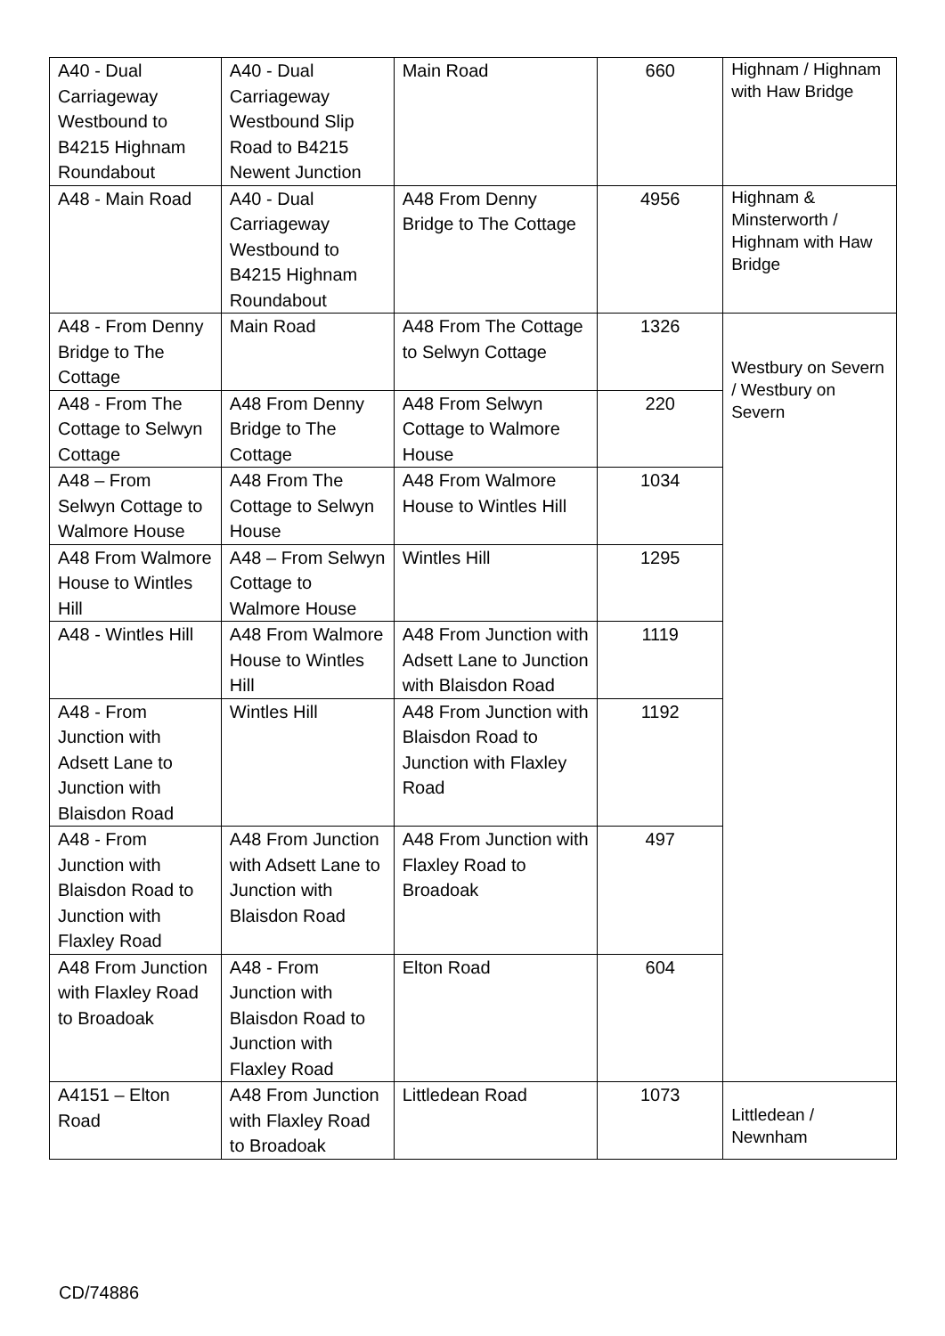| A40 - Dual Carriageway Westbound to B4215 Highnam Roundabout | A40 - Dual Carriageway Westbound Slip Road to B4215 Newent Junction | Main Road | 660 | Highnam / Highnam with Haw Bridge |
| A48 - Main Road | A40 - Dual Carriageway Westbound to B4215 Highnam Roundabout | A48 From Denny Bridge to The Cottage | 4956 | Highnam & Minsterworth / Highnam with Haw Bridge |
| A48 - From Denny Bridge to The Cottage | Main Road | A48 From The Cottage to Selwyn Cottage | 1326 | Westbury on Severn / Westbury on Severn |
| A48 - From The Cottage to Selwyn Cottage | A48 From Denny Bridge to The Cottage | A48 From Selwyn Cottage to Walmore House | 220 | |
| A48 – From Selwyn Cottage to Walmore House | A48 From The Cottage to Selwyn House | A48 From Walmore House to Wintles Hill | 1034 | |
| A48 From Walmore House to Wintles Hill | A48 – From Selwyn Cottage to Walmore House | Wintles Hill | 1295 | |
| A48 - Wintles Hill | A48 From Walmore House to Wintles Hill | A48 From Junction with Adsett Lane to Junction with Blaisdon Road | 1119 | |
| A48 - From Junction with Adsett Lane to Junction with Blaisdon Road | Wintles Hill | A48 From Junction with Blaisdon Road to Junction with Flaxley Road | 1192 | |
| A48 - From Junction with Blaisdon Road to Junction with Flaxley Road | A48 From Junction with Adsett Lane to Junction with Blaisdon Road | A48 From Junction with Flaxley Road to Broadoak | 497 | |
| A48 From Junction with Flaxley Road to Broadoak | A48 - From Junction with Blaisdon Road to Junction with Flaxley Road | Elton Road | 604 | |
| A4151 – Elton Road | A48 From Junction with Flaxley Road to Broadoak | Littledean Road | 1073 | Littledean / Newnham |
CD/74886